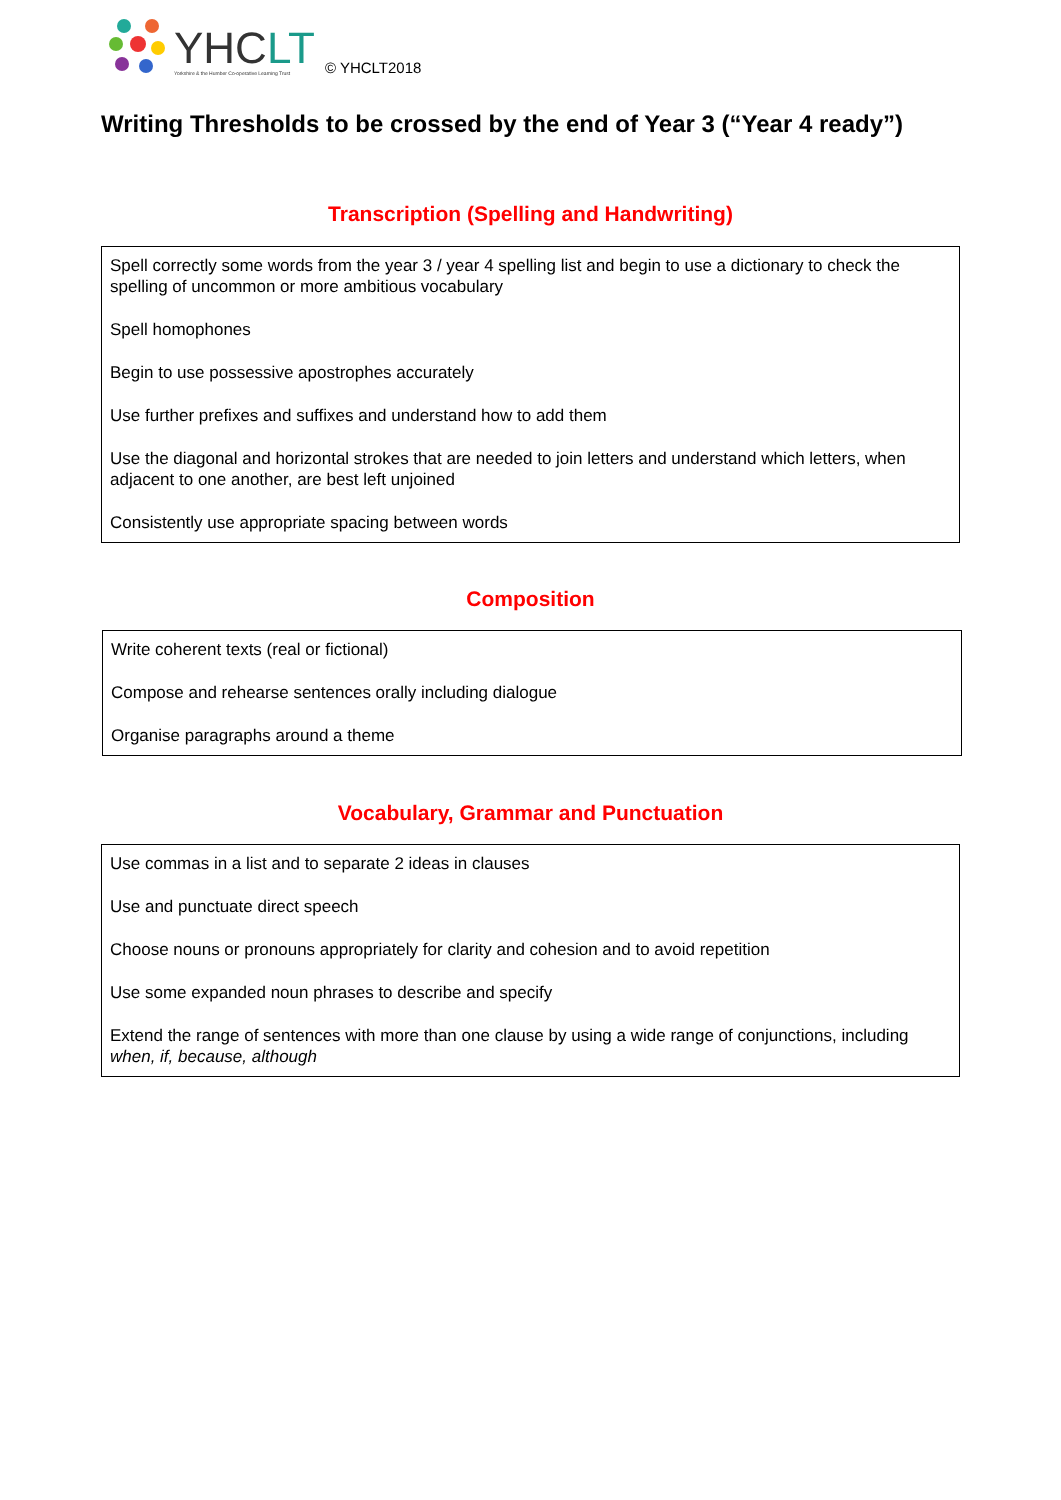YHCLT
Yorkshire & the Humber Co-operative Learning Trust
© YHCLT2018
Writing Thresholds to be crossed by the end of Year 3 (“Year 4 ready”)
Transcription (Spelling and Handwriting)
| Spell correctly some words from the year 3 / year 4 spelling list and begin to use a dictionary to check the spelling of uncommon or more ambitious vocabulary Spell homophones Begin to use possessive apostrophes accurately Use further prefixes and suffixes and understand how to add them Use the diagonal and horizontal strokes that are needed to join letters and understand which letters, when adjacent to one another, are best left unjoined Consistently use appropriate spacing between words |
Composition
| Write coherent texts (real or fictional) Compose and rehearse sentences orally including dialogue Organise paragraphs around a theme |
Vocabulary, Grammar and Punctuation
| Use commas in a list and to separate 2 ideas in clauses Use and punctuate direct speech Choose nouns or pronouns appropriately for clarity and cohesion and to avoid repetition Use some expanded noun phrases to describe and specify Extend the range of sentences with more than one clause by using a wide range of conjunctions, including when, if, because, although |